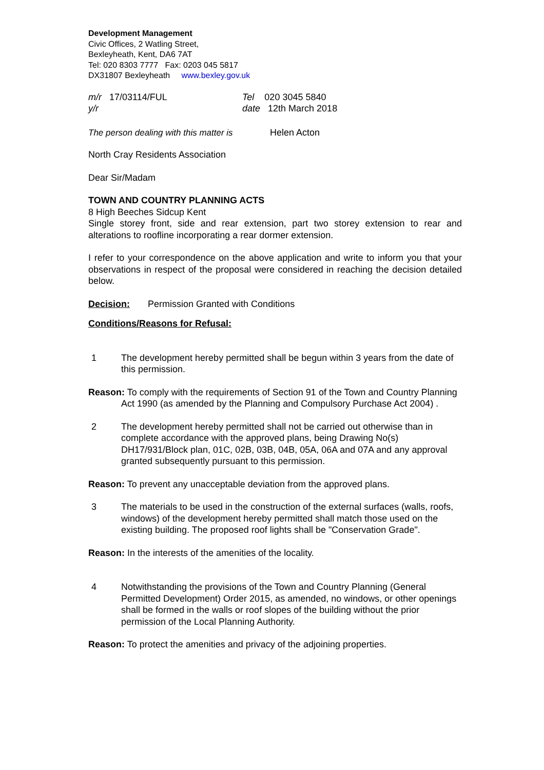Development Management
Civic Offices, 2 Watling Street,
Bexleyheath, Kent, DA6 7AT
Tel: 020 8303 7777 Fax: 0203 045 5817
DX31807 Bexleyheath www.bexley.gov.uk
m/r 17/03114/FUL Tel 020 3045 5840
y/r date 12th March 2018
The person dealing with this matter is
Helen Acton
North Cray Residents Association
Dear Sir/Madam
TOWN AND COUNTRY PLANNING ACTS
8 High Beeches Sidcup Kent
Single storey front, side and rear extension, part two storey extension to rear and alterations to roofline incorporating a rear dormer extension.
I refer to your correspondence on the above application and write to inform you that your observations in respect of the proposal were considered in reaching the decision detailed below.
Decision: Permission Granted with Conditions
Conditions/Reasons for Refusal:
1 The development hereby permitted shall be begun within 3 years from the date of this permission.
Reason: To comply with the requirements of Section 91 of the Town and Country Planning Act 1990 (as amended by the Planning and Compulsory Purchase Act 2004) .
2 The development hereby permitted shall not be carried out otherwise than in complete accordance with the approved plans, being Drawing No(s) DH17/931/Block plan, 01C, 02B, 03B, 04B, 05A, 06A and 07A and any approval granted subsequently pursuant to this permission.
Reason: To prevent any unacceptable deviation from the approved plans.
3 The materials to be used in the construction of the external surfaces (walls, roofs, windows) of the development hereby permitted shall match those used on the existing building. The proposed roof lights shall be "Conservation Grade".
Reason: In the interests of the amenities of the locality.
4 Notwithstanding the provisions of the Town and Country Planning (General Permitted Development) Order 2015, as amended, no windows, or other openings shall be formed in the walls or roof slopes of the building without the prior permission of the Local Planning Authority.
Reason: To protect the amenities and privacy of the adjoining properties.